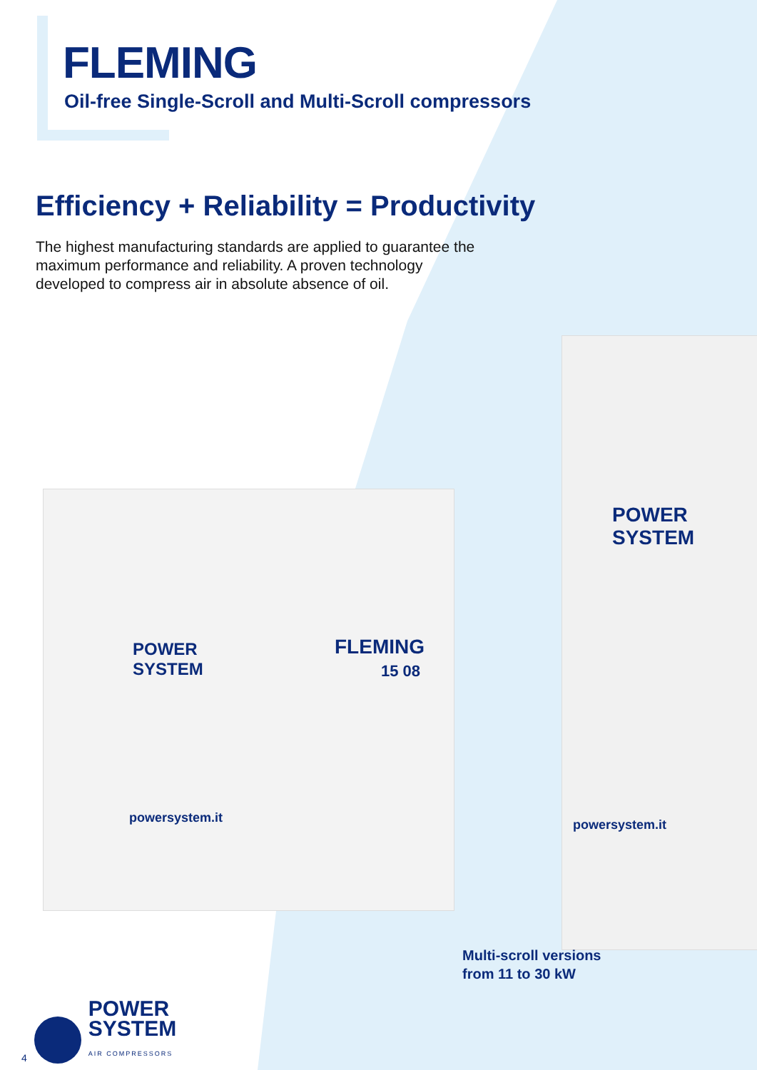FLEMING
Oil-free Single-Scroll and Multi-Scroll compressors
Efficiency + Reliability = Productivity
The highest manufacturing standards are applied to guarantee the maximum performance and reliability. A proven technology developed to compress air in absolute absence of oil.
POWER
SYSTEM
FLEMING
15 08
powersystem.it
POWER
SYSTEM
powersystem.it
Multi-scroll versions
from 11 to 30 kW
4
POWER
SYSTEM
AIR COMPRESSORS